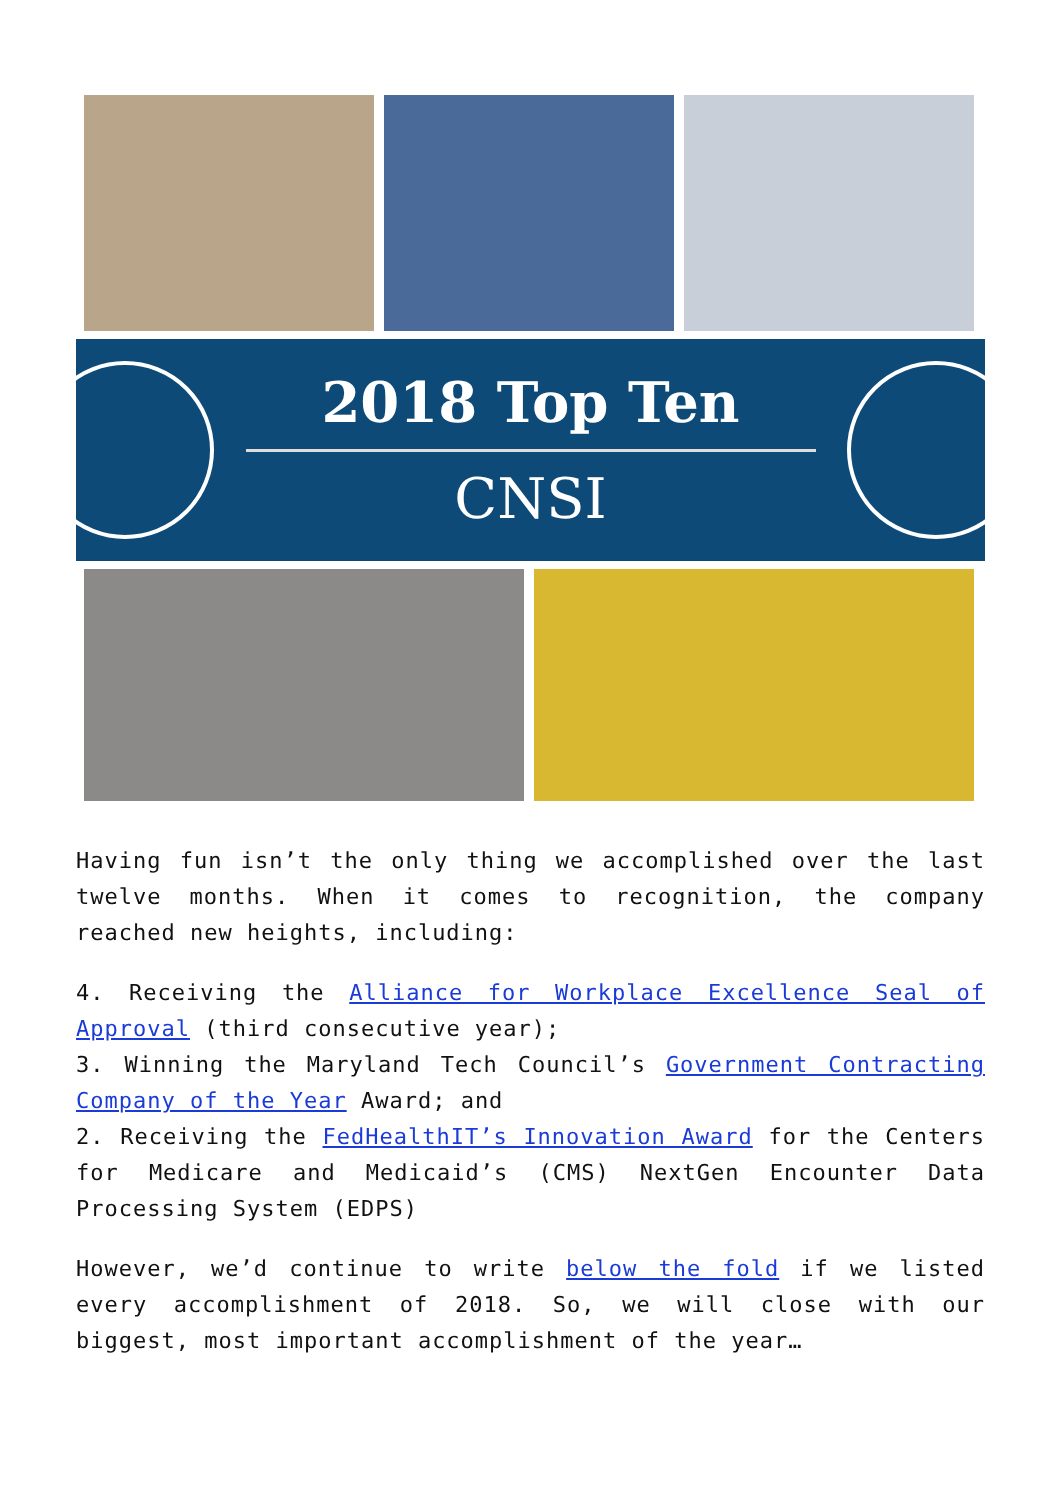2018 Top Ten
CNSI
Having fun isn’t the only thing we accomplished over the last twelve months. When it comes to recognition, the company reached new heights, including:
4. Receiving the Alliance for Workplace Excellence Seal of Approval (third consecutive year);
3. Winning the Maryland Tech Council’s Government Contracting Company of the Year Award; and
2. Receiving the FedHealthIT’s Innovation Award for the Centers for Medicare and Medicaid’s (CMS) NextGen Encounter Data Processing System (EDPS)
However, we’d continue to write below the fold if we listed every accomplishment of 2018. So, we will close with our biggest, most important accomplishment of the year…